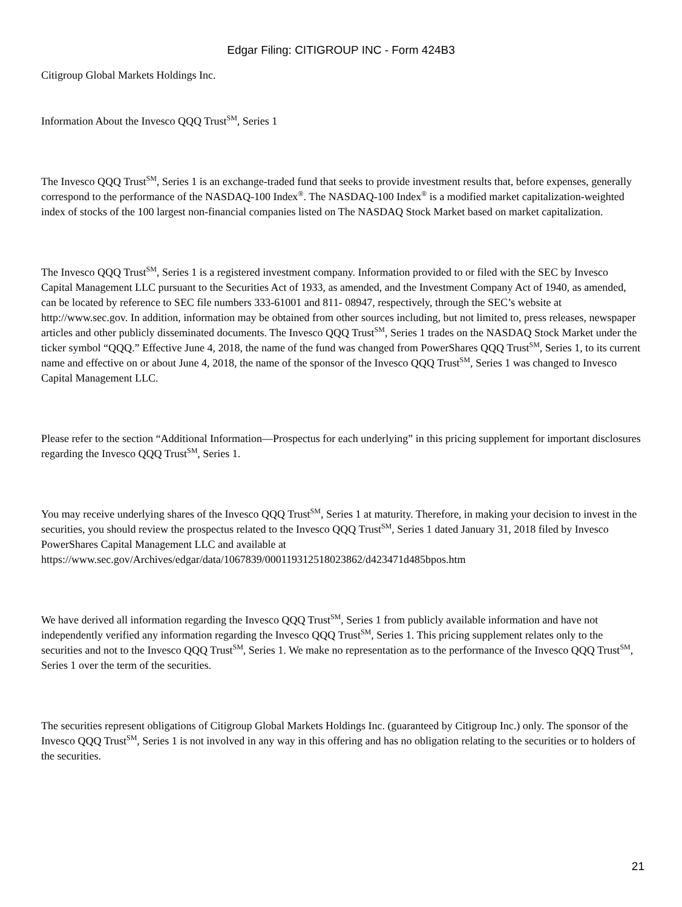Edgar Filing: CITIGROUP INC - Form 424B3
Citigroup Global Markets Holdings Inc.
Information About the Invesco QQQ Trust<sup>SM</sup>, Series 1
The Invesco QQQ Trust<sup>SM</sup>, Series 1 is an exchange-traded fund that seeks to provide investment results that, before expenses, generally correspond to the performance of the NASDAQ-100 Index<sup>®</sup>. The NASDAQ-100 Index<sup>®</sup> is a modified market capitalization-weighted index of stocks of the 100 largest non-financial companies listed on The NASDAQ Stock Market based on market capitalization.
The Invesco QQQ Trust<sup>SM</sup>, Series 1 is a registered investment company. Information provided to or filed with the SEC by Invesco Capital Management LLC pursuant to the Securities Act of 1933, as amended, and the Investment Company Act of 1940, as amended, can be located by reference to SEC file numbers 333-61001 and 811- 08947, respectively, through the SEC’s website at http://www.sec.gov. In addition, information may be obtained from other sources including, but not limited to, press releases, newspaper articles and other publicly disseminated documents. The Invesco QQQ Trust<sup>SM</sup>, Series 1 trades on the NASDAQ Stock Market under the ticker symbol “QQQ.” Effective June 4, 2018, the name of the fund was changed from PowerShares QQQ Trust<sup>SM</sup>, Series 1, to its current name and effective on or about June 4, 2018, the name of the sponsor of the Invesco QQQ Trust<sup>SM</sup>, Series 1 was changed to Invesco Capital Management LLC.
Please refer to the section “Additional Information—Prospectus for each underlying” in this pricing supplement for important disclosures regarding the Invesco QQQ Trust<sup>SM</sup>, Series 1.
You may receive underlying shares of the Invesco QQQ Trust<sup>SM</sup>, Series 1 at maturity. Therefore, in making your decision to invest in the securities, you should review the prospectus related to the Invesco QQQ Trust<sup>SM</sup>, Series 1 dated January 31, 2018 filed by Invesco PowerShares Capital Management LLC and available at https://www.sec.gov/Archives/edgar/data/1067839/000119312518023862/d423471d485bpos.htm
We have derived all information regarding the Invesco QQQ Trust<sup>SM</sup>, Series 1 from publicly available information and have not independently verified any information regarding the Invesco QQQ Trust<sup>SM</sup>, Series 1. This pricing supplement relates only to the securities and not to the Invesco QQQ Trust<sup>SM</sup>, Series 1. We make no representation as to the performance of the Invesco QQQ Trust<sup>SM</sup>, Series 1 over the term of the securities.
The securities represent obligations of Citigroup Global Markets Holdings Inc. (guaranteed by Citigroup Inc.) only. The sponsor of the Invesco QQQ Trust<sup>SM</sup>, Series 1 is not involved in any way in this offering and has no obligation relating to the securities or to holders of the securities.
21